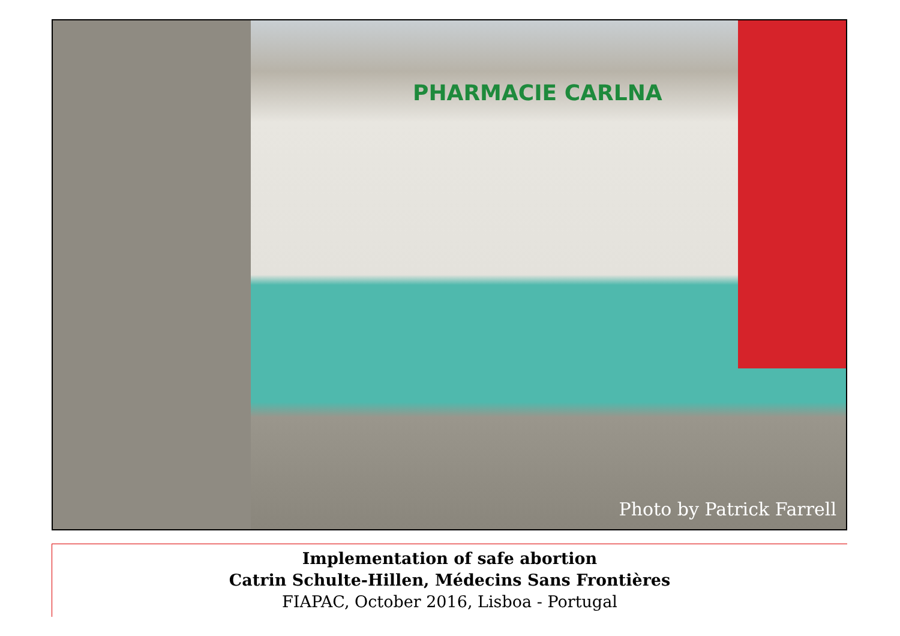PHARMACIE CARLNA
Photo by Patrick Farrell
Implementation of safe abortion
Catrin Schulte-Hillen, Médecins Sans Frontières
FIAPAC, October 2016, Lisboa - Portugal